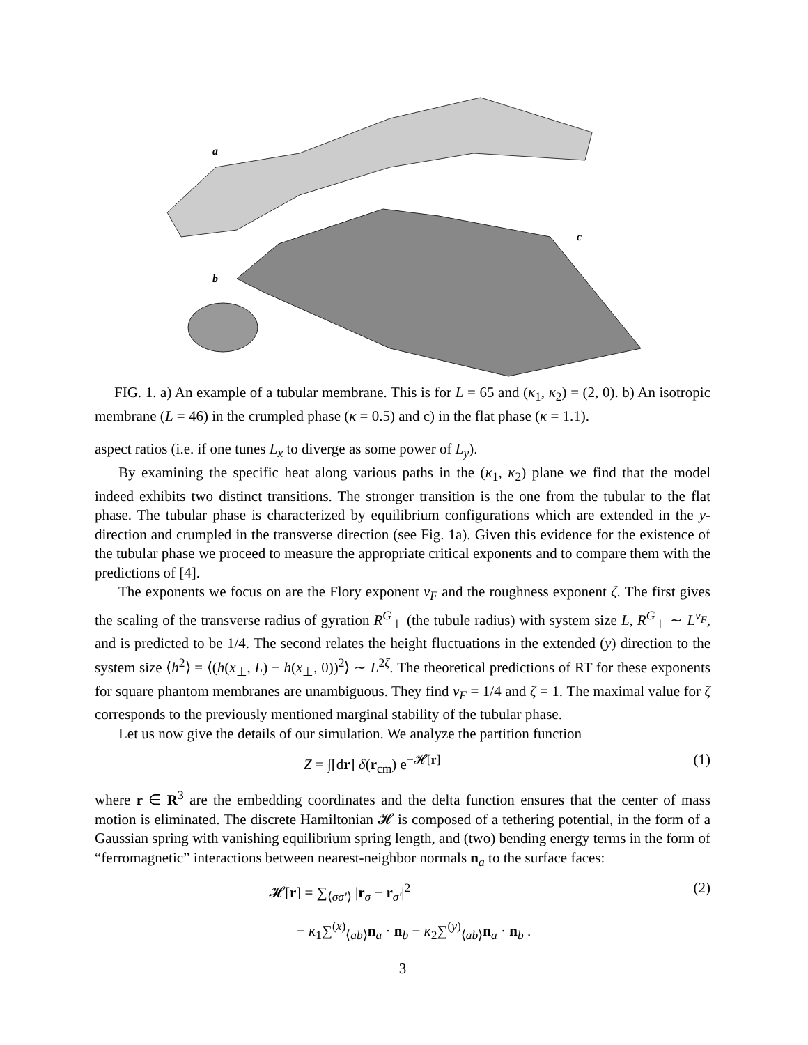a
b
c
FIG. 1. a) An example of a tubular membrane. This is for L = 65 and (κ<sub>1</sub>, κ<sub>2</sub>) = (2, 0). b) An isotropic membrane (L = 46) in the crumpled phase (κ = 0.5) and c) in the flat phase (κ = 1.1).
aspect ratios (i.e. if one tunes L<sub>x</sub> to diverge as some power of L<sub>y</sub>).
By examining the specific heat along various paths in the (κ<sub>1</sub>, κ<sub>2</sub>) plane we find that the model indeed exhibits two distinct transitions. The stronger transition is the one from the tubular to the flat phase. The tubular phase is characterized by equilibrium configurations which are extended in the y-direction and crumpled in the transverse direction (see Fig. 1a). Given this evidence for the existence of the tubular phase we proceed to measure the appropriate critical exponents and to compare them with the predictions of [4].
The exponents we focus on are the Flory exponent ν<sub>F</sub> and the roughness exponent ζ. The first gives the scaling of the transverse radius of gyration R<sup>G</sup><sub>⊥</sub> (the tubule radius) with system size L, R<sup>G</sup><sub>⊥</sub> ∼ L<sup>ν<sub>F</sub></sup>, and is predicted to be 1/4. The second relates the height fluctuations in the extended (y) direction to the system size ⟨h<sup>2</sup>⟩ = ⟨(h(x<sub>⊥</sub>, L) − h(x<sub>⊥</sub>, 0))<sup>2</sup>⟩ ∼ L<sup>2ζ</sup>. The theoretical predictions of RT for these exponents for square phantom membranes are unambiguous. They find ν<sub>F</sub> = 1/4 and ζ = 1. The maximal value for ζ corresponds to the previously mentioned marginal stability of the tubular phase.
Let us now give the details of our simulation. We analyze the partition function
Z = ∫[dr] δ(r<sub>cm</sub>) e<sup>−𝓗[r]</sup> (1)
where r ∈ R<sup>3</sup> are the embedding coordinates and the delta function ensures that the center of mass motion is eliminated. The discrete Hamiltonian 𝓗 is composed of a tethering potential, in the form of a Gaussian spring with vanishing equilibrium spring length, and (two) bending energy terms in the form of “ferromagnetic” interactions between nearest-neighbor normals n<sub>a</sub> to the surface faces:
𝓗[r] = ∑<sub>⟨σσ′⟩</sub> |r<sub>σ</sub> − r<sub>σ′</sub>|<sup>2</sup> (2)
− κ<sub>1</sub>∑<sup>(x)</sup><sub>⟨ab⟩</sub>n<sub>a</sub> · n<sub>b</sub> − κ<sub>2</sub>∑<sup>(y)</sup><sub>⟨ab⟩</sub>n<sub>a</sub> · n<sub>b</sub> .
3